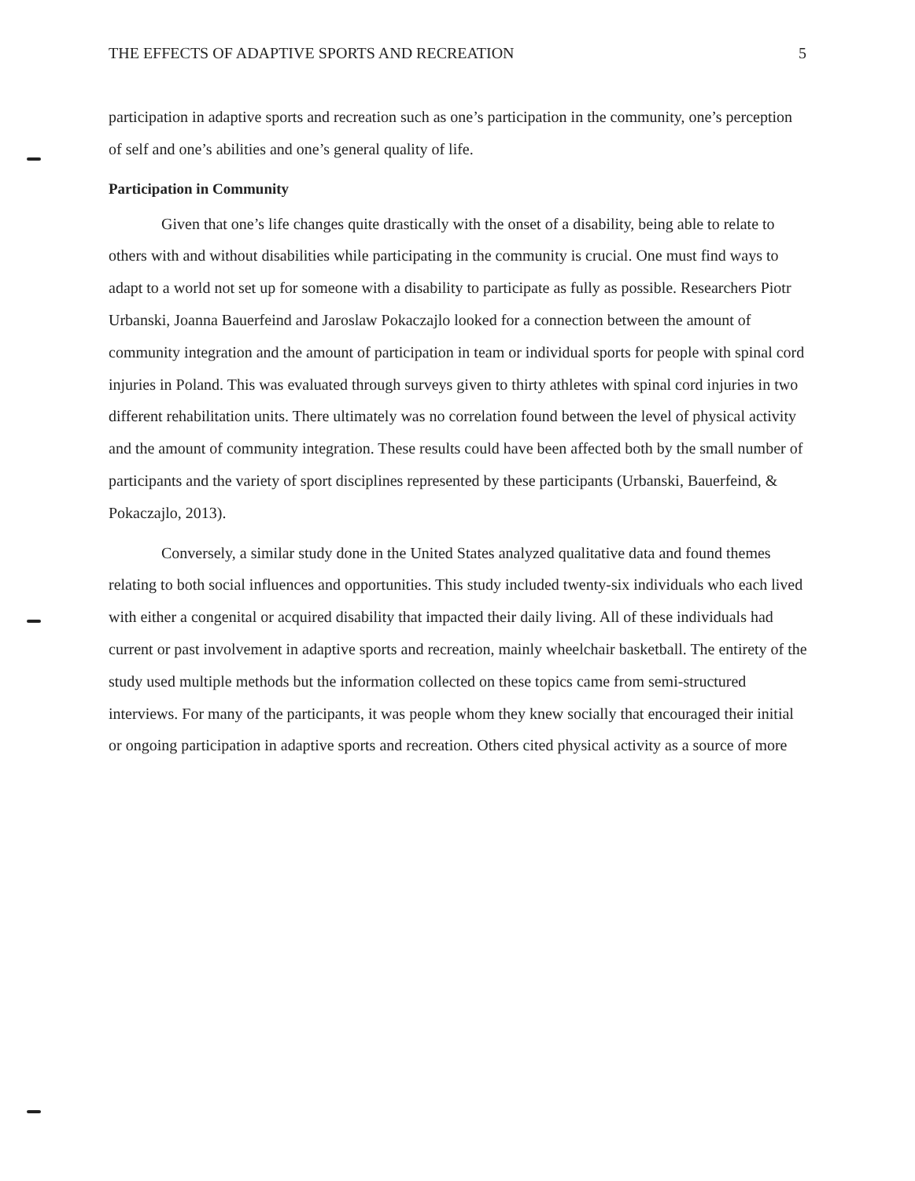THE EFFECTS OF ADAPTIVE SPORTS AND RECREATION 5
participation in adaptive sports and recreation such as one’s participation in the community, one’s perception of self and one’s abilities and one’s general quality of life.
Participation in Community
Given that one’s life changes quite drastically with the onset of a disability, being able to relate to others with and without disabilities while participating in the community is crucial. One must find ways to adapt to a world not set up for someone with a disability to participate as fully as possible. Researchers Piotr Urbanski, Joanna Bauerfeind and Jaroslaw Pokaczajlo looked for a connection between the amount of community integration and the amount of participation in team or individual sports for people with spinal cord injuries in Poland. This was evaluated through surveys given to thirty athletes with spinal cord injuries in two different rehabilitation units. There ultimately was no correlation found between the level of physical activity and the amount of community integration. These results could have been affected both by the small number of participants and the variety of sport disciplines represented by these participants (Urbanski, Bauerfeind, & Pokaczajlo, 2013).
Conversely, a similar study done in the United States analyzed qualitative data and found themes relating to both social influences and opportunities. This study included twenty-six individuals who each lived with either a congenital or acquired disability that impacted their daily living. All of these individuals had current or past involvement in adaptive sports and recreation, mainly wheelchair basketball. The entirety of the study used multiple methods but the information collected on these topics came from semi-structured interviews. For many of the participants, it was people whom they knew socially that encouraged their initial or ongoing participation in adaptive sports and recreation. Others cited physical activity as a source of more